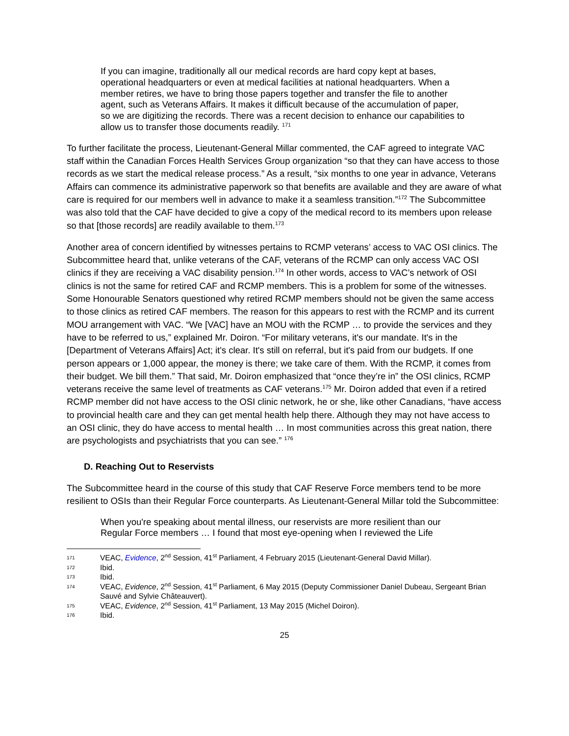If you can imagine, traditionally all our medical records are hard copy kept at bases, operational headquarters or even at medical facilities at national headquarters. When a member retires, we have to bring those papers together and transfer the file to another agent, such as Veterans Affairs. It makes it difficult because of the accumulation of paper, so we are digitizing the records. There was a recent decision to enhance our capabilities to allow us to transfer those documents readily. <sup>171</sup>
To further facilitate the process, Lieutenant-General Millar commented, the CAF agreed to integrate VAC staff within the Canadian Forces Health Services Group organization “so that they can have access to those records as we start the medical release process.” As a result, “six months to one year in advance, Veterans Affairs can commence its administrative paperwork so that benefits are available and they are aware of what care is required for our members well in advance to make it a seamless transition.”<sup>172</sup> The Subcommittee was also told that the CAF have decided to give a copy of the medical record to its members upon release so that [those records] are readily available to them.<sup>173</sup>
Another area of concern identified by witnesses pertains to RCMP veterans’ access to VAC OSI clinics. The Subcommittee heard that, unlike veterans of the CAF, veterans of the RCMP can only access VAC OSI clinics if they are receiving a VAC disability pension.<sup>174</sup> In other words, access to VAC’s network of OSI clinics is not the same for retired CAF and RCMP members. This is a problem for some of the witnesses. Some Honourable Senators questioned why retired RCMP members should not be given the same access to those clinics as retired CAF members. The reason for this appears to rest with the RCMP and its current MOU arrangement with VAC. “We [VAC] have an MOU with the RCMP … to provide the services and they have to be referred to us,” explained Mr. Doiron. “For military veterans, it's our mandate. It's in the [Department of Veterans Affairs] Act; it's clear. It's still on referral, but it's paid from our budgets. If one person appears or 1,000 appear, the money is there; we take care of them. With the RCMP, it comes from their budget. We bill them.” That said, Mr. Doiron emphasized that “once they’re in” the OSI clinics, RCMP veterans receive the same level of treatments as CAF veterans.<sup>175</sup> Mr. Doiron added that even if a retired RCMP member did not have access to the OSI clinic network, he or she, like other Canadians, “have access to provincial health care and they can get mental health help there. Although they may not have access to an OSI clinic, they do have access to mental health … In most communities across this great nation, there are psychologists and psychiatrists that you can see.” <sup>176</sup>
D. Reaching Out to Reservists
The Subcommittee heard in the course of this study that CAF Reserve Force members tend to be more resilient to OSIs than their Regular Force counterparts. As Lieutenant-General Millar told the Subcommittee:
When you're speaking about mental illness, our reservists are more resilient than our Regular Force members … I found that most eye-opening when I reviewed the Life
171 VEAC, Evidence, 2<sup>nd</sup> Session, 41<sup>st</sup> Parliament, 4 February 2015 (Lieutenant-General David Millar).
172 Ibid.
173 Ibid.
174 VEAC, Evidence, 2<sup>nd</sup> Session, 41<sup>st</sup> Parliament, 6 May 2015 (Deputy Commissioner Daniel Dubeau, Sergeant Brian Sauvé and Sylvie Châteauvert).
175 VEAC, Evidence, 2<sup>nd</sup> Session, 41<sup>st</sup> Parliament, 13 May 2015 (Michel Doiron).
176 Ibid.
25